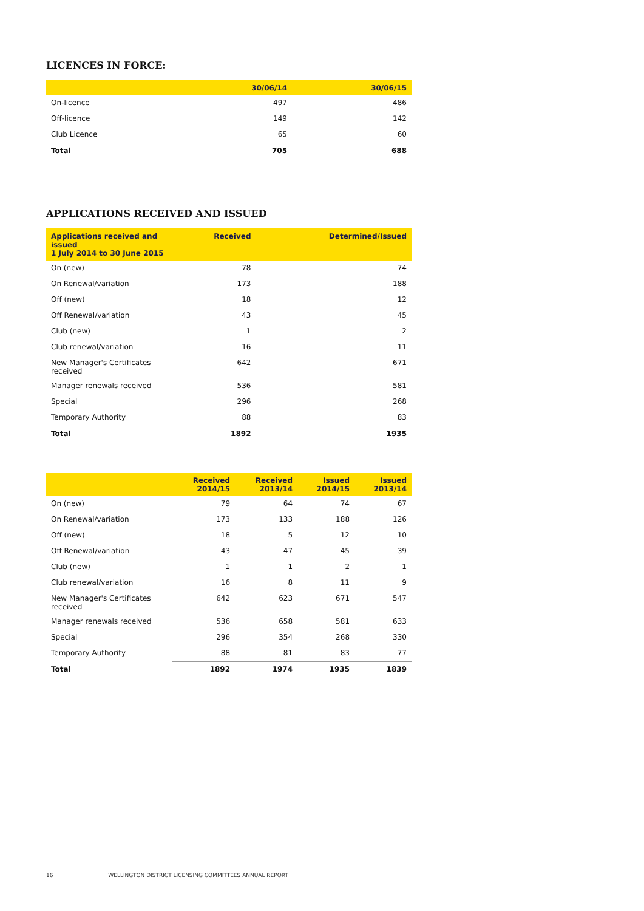LICENCES IN FORCE:
| | 30/06/14 | 30/06/15 |
| --- | --- | --- |
| On-licence | 497 | 486 |
| Off-licence | 149 | 142 |
| Club Licence | 65 | 60 |
| Total | 705 | 688 |
APPLICATIONS RECEIVED AND ISSUED
| Applications received and issued 1 July 2014 to 30 June 2015 | Received | Determined/Issued |
| --- | --- | --- |
| On (new) | 78 | 74 |
| On Renewal/variation | 173 | 188 |
| Off (new) | 18 | 12 |
| Off Renewal/variation | 43 | 45 |
| Club (new) | 1 | 2 |
| Club renewal/variation | 16 | 11 |
| New Manager's Certificates received | 642 | 671 |
| Manager renewals received | 536 | 581 |
| Special | 296 | 268 |
| Temporary Authority | 88 | 83 |
| Total | 1892 | 1935 |
| | Received 2014/15 | Received 2013/14 | Issued 2014/15 | Issued 2013/14 |
| --- | --- | --- | --- | --- |
| On (new) | 79 | 64 | 74 | 67 |
| On Renewal/variation | 173 | 133 | 188 | 126 |
| Off (new) | 18 | 5 | 12 | 10 |
| Off Renewal/variation | 43 | 47 | 45 | 39 |
| Club (new) | 1 | 1 | 2 | 1 |
| Club renewal/variation | 16 | 8 | 11 | 9 |
| New Manager's Certificates received | 642 | 623 | 671 | 547 |
| Manager renewals received | 536 | 658 | 581 | 633 |
| Special | 296 | 354 | 268 | 330 |
| Temporary Authority | 88 | 81 | 83 | 77 |
| Total | 1892 | 1974 | 1935 | 1839 |
16 WELLINGTON DISTRICT LICENSING COMMITTEES ANNUAL REPORT